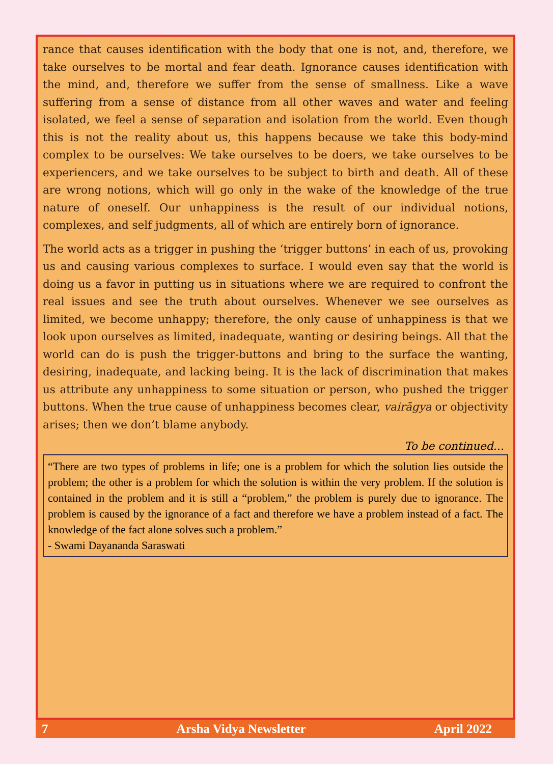rance that causes identification with the body that one is not, and, therefore, we take ourselves to be mortal and fear death. Ignorance causes identification with the mind, and, therefore we suffer from the sense of smallness. Like a wave suffering from a sense of distance from all other waves and water and feeling isolated, we feel a sense of separation and isolation from the world. Even though this is not the reality about us, this happens because we take this body-mind complex to be ourselves: We take ourselves to be doers, we take ourselves to be experiencers, and we take ourselves to be subject to birth and death. All of these are wrong notions, which will go only in the wake of the knowledge of the true nature of oneself. Our unhappiness is the result of our individual notions, complexes, and self judgments, all of which are entirely born of ignorance.
The world acts as a trigger in pushing the ‘trigger buttons’ in each of us, provoking us and causing various complexes to surface. I would even say that the world is doing us a favor in putting us in situations where we are required to confront the real issues and see the truth about ourselves. Whenever we see ourselves as limited, we become unhappy; therefore, the only cause of unhappiness is that we look upon ourselves as limited, inadequate, wanting or desiring beings. All that the world can do is push the trigger-buttons and bring to the surface the wanting, desiring, inadequate, and lacking being. It is the lack of discrimination that makes us attribute any unhappiness to some situation or person, who pushed the trigger buttons. When the true cause of unhappiness becomes clear, vairāgya or objectivity arises; then we don’t blame anybody.
To be continued…
“There are two types of problems in life; one is a problem for which the solution lies outside the problem; the other is a problem for which the solution is within the very problem. If the solution is contained in the problem and it is still a “problem,” the problem is purely due to ignorance. The problem is caused by the ignorance of a fact and therefore we have a problem instead of a fact. The knowledge of the fact alone solves such a problem.”
- Swami Dayananda Saraswati
7 Arsha Vidya Newsletter April 2022